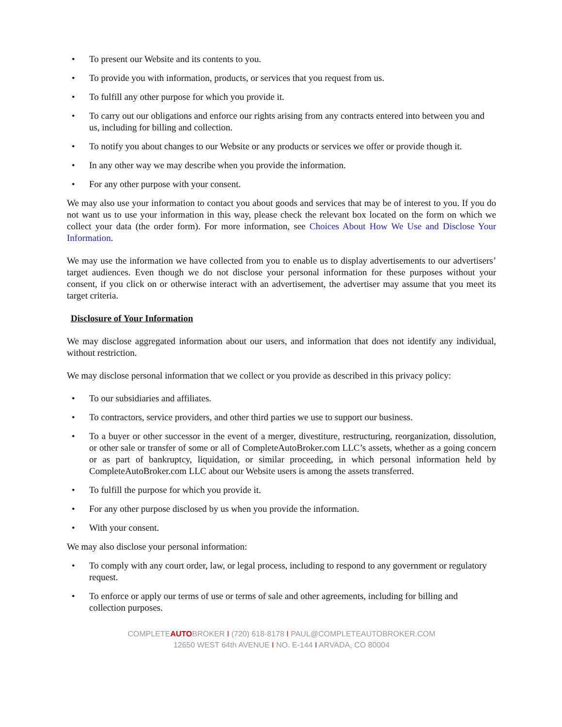• To present our Website and its contents to you.
• To provide you with information, products, or services that you request from us.
• To fulfill any other purpose for which you provide it.
• To carry out our obligations and enforce our rights arising from any contracts entered into between you and us, including for billing and collection.
• To notify you about changes to our Website or any products or services we offer or provide though it.
• In any other way we may describe when you provide the information.
• For any other purpose with your consent.
We may also use your information to contact you about goods and services that may be of interest to you. If you do not want us to use your information in this way, please check the relevant box located on the form on which we collect your data (the order form). For more information, see Choices About How We Use and Disclose Your Information.
We may use the information we have collected from you to enable us to display advertisements to our advertisers’ target audiences. Even though we do not disclose your personal information for these purposes without your consent, if you click on or otherwise interact with an advertisement, the advertiser may assume that you meet its target criteria.
Disclosure of Your Information
We may disclose aggregated information about our users, and information that does not identify any individual, without restriction.
We may disclose personal information that we collect or you provide as described in this privacy policy:
• To our subsidiaries and affiliates.
• To contractors, service providers, and other third parties we use to support our business.
• To a buyer or other successor in the event of a merger, divestiture, restructuring, reorganization, dissolution, or other sale or transfer of some or all of CompleteAutoBroker.com LLC’s assets, whether as a going concern or as part of bankruptcy, liquidation, or similar proceeding, in which personal information held by CompleteAutoBroker.com LLC about our Website users is among the assets transferred.
• To fulfill the purpose for which you provide it.
• For any other purpose disclosed by us when you provide the information.
• With your consent.
We may also disclose your personal information:
• To comply with any court order, law, or legal process, including to respond to any government or regulatory request.
• To enforce or apply our terms of use or terms of sale and other agreements, including for billing and collection purposes.
COMPLETEAUTOBROKER I (720) 618-8178 I PAUL@COMPLETEAUTOBROKER.COM
12650 WEST 64th AVENUE I NO. E-144 I ARVADA, CO 80004